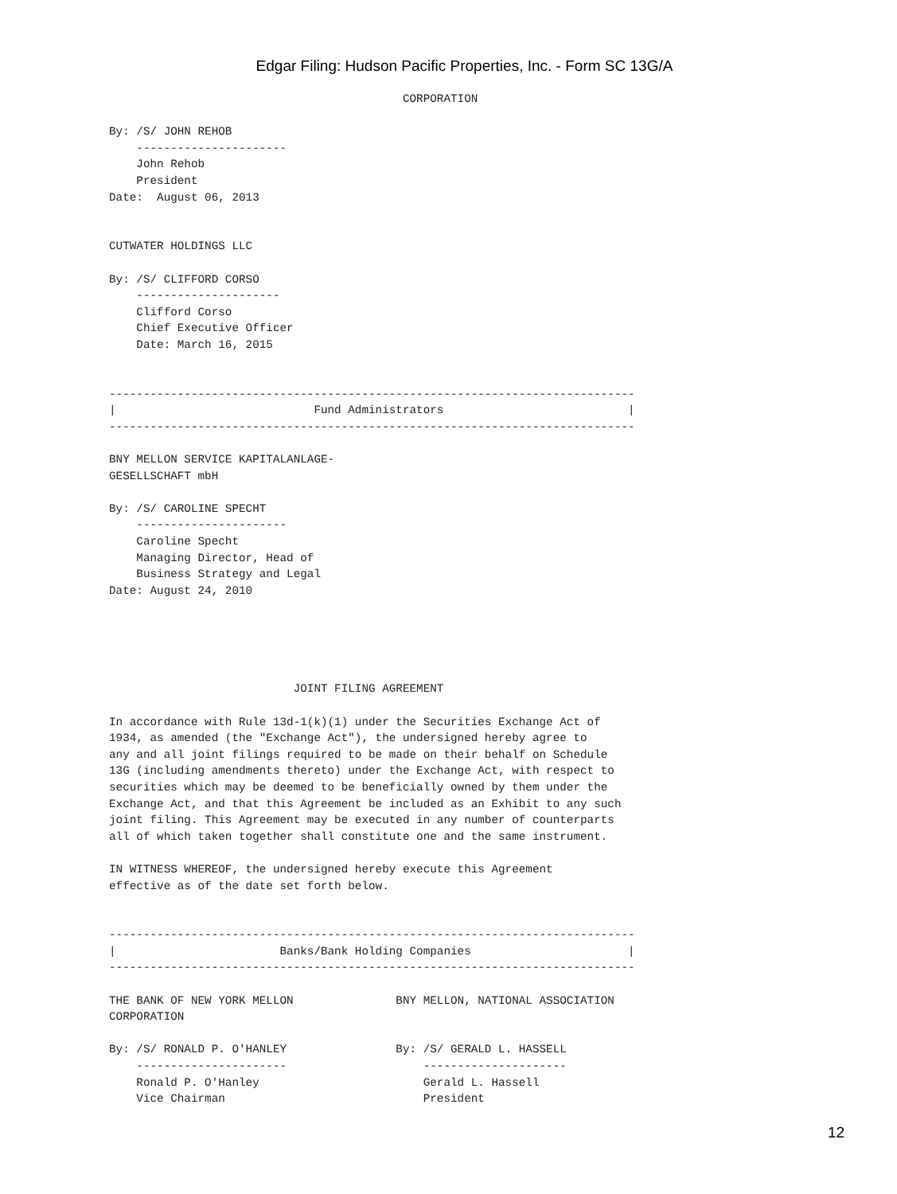Edgar Filing: Hudson Pacific Properties, Inc. - Form SC 13G/A
                                           CORPORATION

By: /S/ JOHN REHOB
    ----------------------
    John Rehob
    President
Date:  August 06, 2013


CUTWATER HOLDINGS LLC

By: /S/ CLIFFORD CORSO
    ---------------------
    Clifford Corso
    Chief Executive Officer
    Date: March 16, 2015


-----------------------------------------------------------------------------
|                             Fund Administrators                           |
-----------------------------------------------------------------------------

BNY MELLON SERVICE KAPITALANLAGE-
GESELLSCHAFT mbH

By: /S/ CAROLINE SPECHT
    ----------------------
    Caroline Specht
    Managing Director, Head of
    Business Strategy and Legal
Date: August 24, 2010





                           JOINT FILING AGREEMENT

In accordance with Rule 13d-1(k)(1) under the Securities Exchange Act of
1934, as amended (the "Exchange Act"), the undersigned hereby agree to
any and all joint filings required to be made on their behalf on Schedule
13G (including amendments thereto) under the Exchange Act, with respect to
securities which may be deemed to be beneficially owned by them under the
Exchange Act, and that this Agreement be included as an Exhibit to any such
joint filing. This Agreement may be executed in any number of counterparts
all of which taken together shall constitute one and the same instrument.

IN WITNESS WHEREOF, the undersigned hereby execute this Agreement
effective as of the date set forth below.


-----------------------------------------------------------------------------
|                        Banks/Bank Holding Companies                       |
-----------------------------------------------------------------------------

THE BANK OF NEW YORK MELLON               BNY MELLON, NATIONAL ASSOCIATION
CORPORATION

By: /S/ RONALD P. O'HANLEY                By: /S/ GERALD L. HASSELL
    ----------------------                    ---------------------
    Ronald P. O'Hanley                        Gerald L. Hassell
    Vice Chairman                             President
12